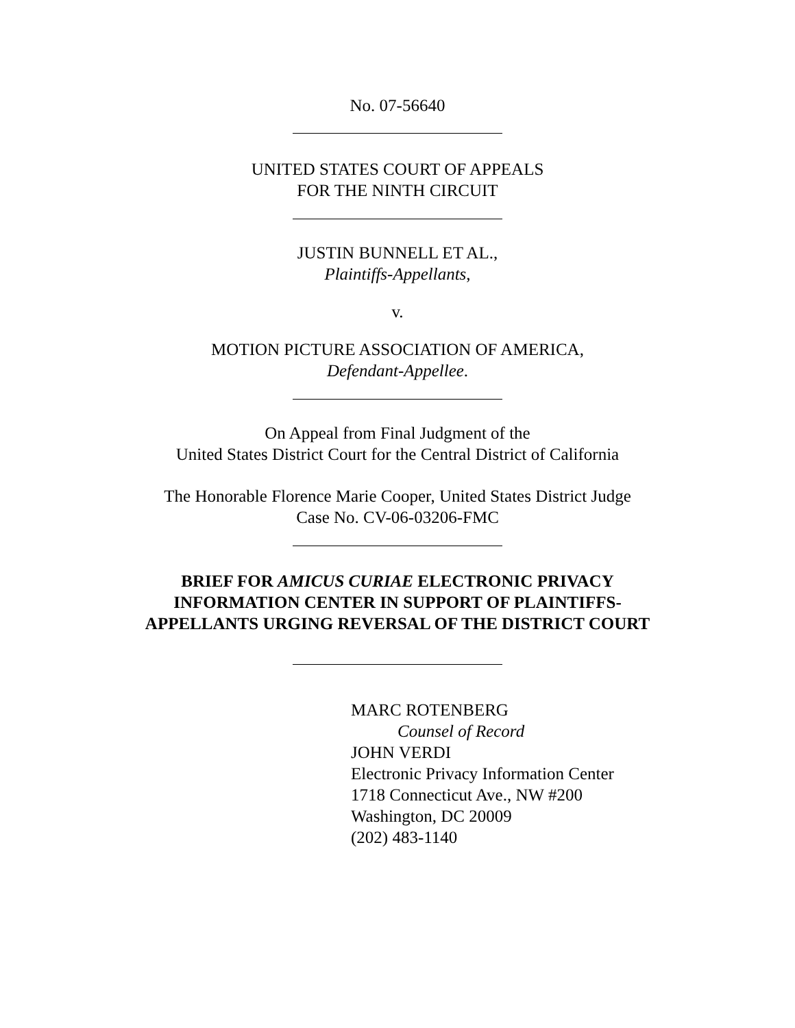No. 07-56640
UNITED STATES COURT OF APPEALS
FOR THE NINTH CIRCUIT
JUSTIN BUNNELL ET AL.,
Plaintiffs-Appellants,
v.
MOTION PICTURE ASSOCIATION OF AMERICA,
Defendant-Appellee.
On Appeal from Final Judgment of the
United States District Court for the Central District of California
The Honorable Florence Marie Cooper, United States District Judge
Case No. CV-06-03206-FMC
BRIEF FOR AMICUS CURIAE ELECTRONIC PRIVACY
INFORMATION CENTER IN SUPPORT OF PLAINTIFFS-
APPELLANTS URGING REVERSAL OF THE DISTRICT COURT
MARC ROTENBERG
Counsel of Record
JOHN VERDI
Electronic Privacy Information Center
1718 Connecticut Ave., NW #200
Washington, DC 20009
(202) 483-1140